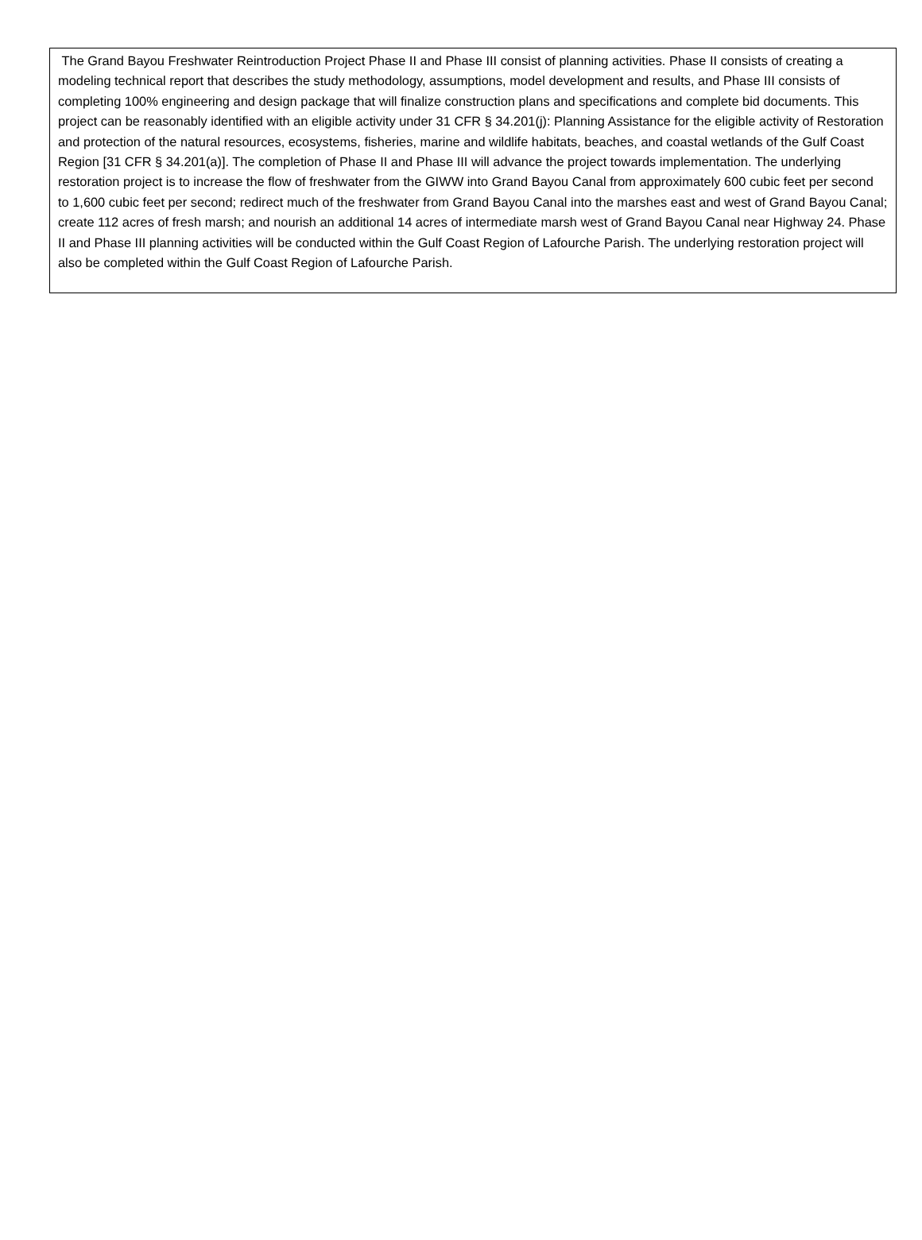The Grand Bayou Freshwater Reintroduction Project Phase II and Phase III consist of planning activities. Phase II consists of creating a modeling technical report that describes the study methodology, assumptions, model development and results, and Phase III consists of completing 100% engineering and design package that will finalize construction plans and specifications and complete bid documents. This project can be reasonably identified with an eligible activity under 31 CFR § 34.201(j): Planning Assistance for the eligible activity of Restoration and protection of the natural resources, ecosystems, fisheries, marine and wildlife habitats, beaches, and coastal wetlands of the Gulf Coast Region [31 CFR § 34.201(a)]. The completion of Phase II and Phase III will advance the project towards implementation. The underlying restoration project is to increase the flow of freshwater from the GIWW into Grand Bayou Canal from approximately 600 cubic feet per second to 1,600 cubic feet per second; redirect much of the freshwater from Grand Bayou Canal into the marshes east and west of Grand Bayou Canal; create 112 acres of fresh marsh; and nourish an additional 14 acres of intermediate marsh west of Grand Bayou Canal near Highway 24. Phase II and Phase III planning activities will be conducted within the Gulf Coast Region of Lafourche Parish. The underlying restoration project will also be completed within the Gulf Coast Region of Lafourche Parish.